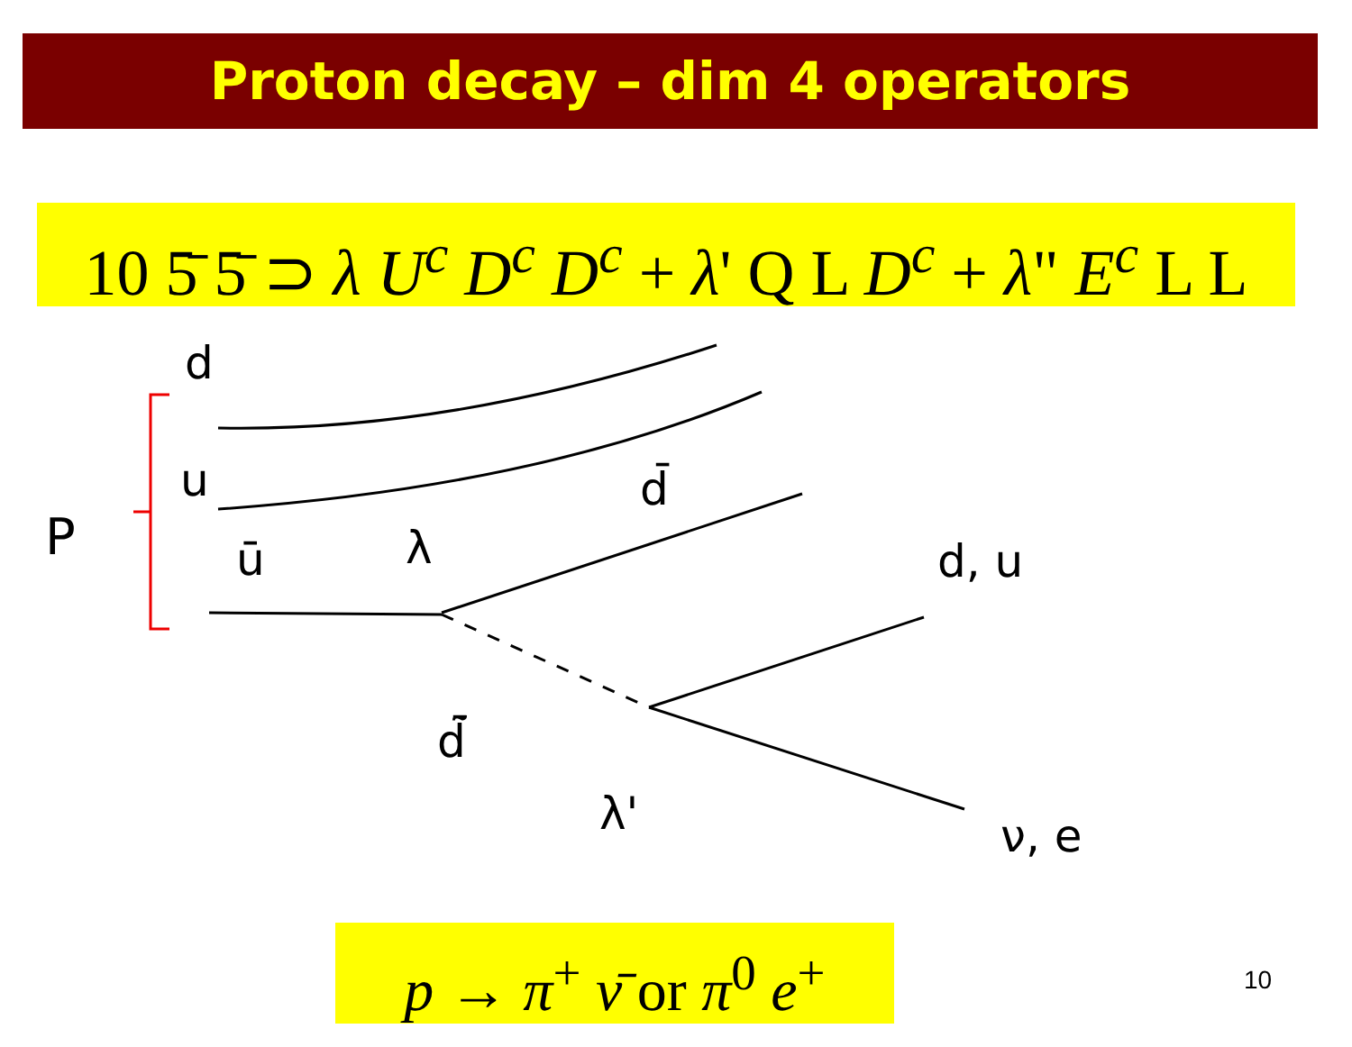Proton decay – dim 4 operators
10 5̄ 5̄ ⊃ λ U<sup>c</sup> D<sup>c</sup> D<sup>c</sup> + λ' Q L D<sup>c</sup> + λ" E<sup>c</sup> L L
d
u
ū
P
λ
d̄
d̃̄
λ'
d, u
ν, e
p → π<sup>+</sup> ν̄ or π<sup>0</sup> e<sup>+</sup>
10